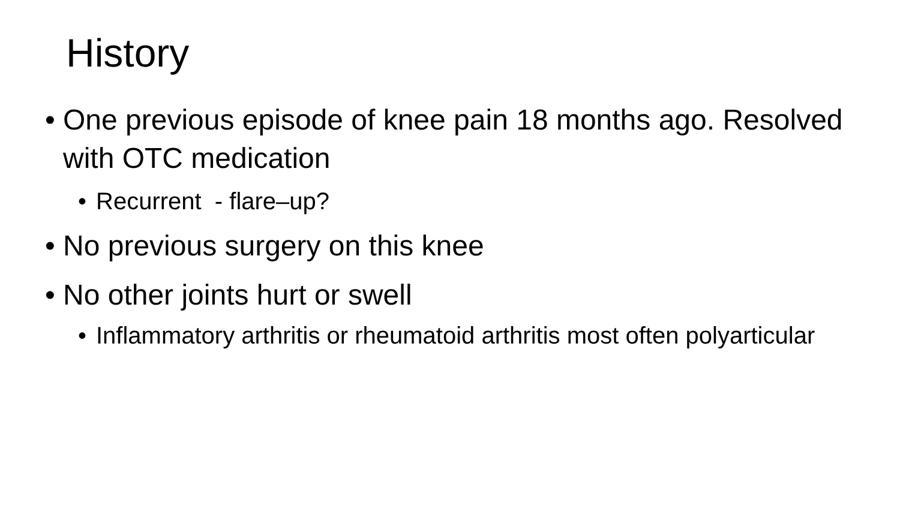History
• One previous episode of knee pain 18 months ago. Resolved with OTC medication
• Recurrent - flare–up?
• No previous surgery on this knee
• No other joints hurt or swell
• Inflammatory arthritis or rheumatoid arthritis most often polyarticular